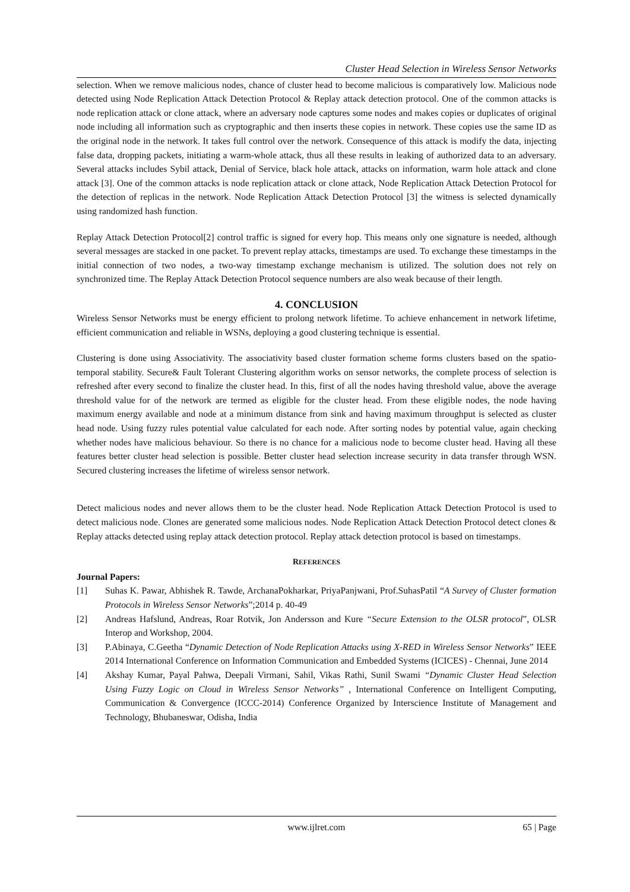Cluster Head Selection in Wireless Sensor Networks
selection. When we remove malicious nodes, chance of cluster head to become malicious is comparatively low. Malicious node detected using Node Replication Attack Detection Protocol & Replay attack detection protocol. One of the common attacks is node replication attack or clone attack, where an adversary node captures some nodes and makes copies or duplicates of original node including all information such as cryptographic and then inserts these copies in network. These copies use the same ID as the original node in the network. It takes full control over the network. Consequence of this attack is modify the data, injecting false data, dropping packets, initiating a warm-whole attack, thus all these results in leaking of authorized data to an adversary. Several attacks includes Sybil attack, Denial of Service, black hole attack, attacks on information, warm hole attack and clone attack [3]. One of the common attacks is node replication attack or clone attack, Node Replication Attack Detection Protocol for the detection of replicas in the network. Node Replication Attack Detection Protocol [3] the witness is selected dynamically using randomized hash function.
Replay Attack Detection Protocol[2] control traffic is signed for every hop. This means only one signature is needed, although several messages are stacked in one packet. To prevent replay attacks, timestamps are used. To exchange these timestamps in the initial connection of two nodes, a two-way timestamp exchange mechanism is utilized. The solution does not rely on synchronized time. The Replay Attack Detection Protocol sequence numbers are also weak because of their length.
4. CONCLUSION
Wireless Sensor Networks must be energy efficient to prolong network lifetime. To achieve enhancement in network lifetime, efficient communication and reliable in WSNs, deploying a good clustering technique is essential.
Clustering is done using Associativity. The associativity based cluster formation scheme forms clusters based on the spatio-temporal stability. Secure& Fault Tolerant Clustering algorithm works on sensor networks, the complete process of selection is refreshed after every second to finalize the cluster head. In this, first of all the nodes having threshold value, above the average threshold value for of the network are termed as eligible for the cluster head. From these eligible nodes, the node having maximum energy available and node at a minimum distance from sink and having maximum throughput is selected as cluster head node. Using fuzzy rules potential value calculated for each node. After sorting nodes by potential value, again checking whether nodes have malicious behaviour. So there is no chance for a malicious node to become cluster head. Having all these features better cluster head selection is possible. Better cluster head selection increase security in data transfer through WSN. Secured clustering increases the lifetime of wireless sensor network.
Detect malicious nodes and never allows them to be the cluster head. Node Replication Attack Detection Protocol is used to detect malicious node. Clones are generated some malicious nodes. Node Replication Attack Detection Protocol detect clones & Replay attacks detected using replay attack detection protocol. Replay attack detection protocol is based on timestamps.
REFERENCES
Journal Papers:
[1] Suhas K. Pawar, Abhishek R. Tawde, ArchanaPokharkar, PriyaPanjwani, Prof.SuhasPatil “A Survey of Cluster formation Protocols in Wireless Sensor Networks”;2014 p. 40-49
[2] Andreas Hafslund, Andreas, Roar Rotvik, Jon Andersson and Kure “Secure Extension to the OLSR protocol”, OLSR Interop and Workshop, 2004.
[3] P.Abinaya, C.Geetha “Dynamic Detection of Node Replication Attacks using X-RED in Wireless Sensor Networks” IEEE 2014 International Conference on Information Communication and Embedded Systems (ICICES) - Chennai, June 2014
[4] Akshay Kumar, Payal Pahwa, Deepali Virmani, Sahil, Vikas Rathi, Sunil Swami “Dynamic Cluster Head Selection Using Fuzzy Logic on Cloud in Wireless Sensor Networks” , International Conference on Intelligent Computing, Communication & Convergence (ICCC-2014) Conference Organized by Interscience Institute of Management and Technology, Bhubaneswar, Odisha, India
www.ijlret.com 65 | Page